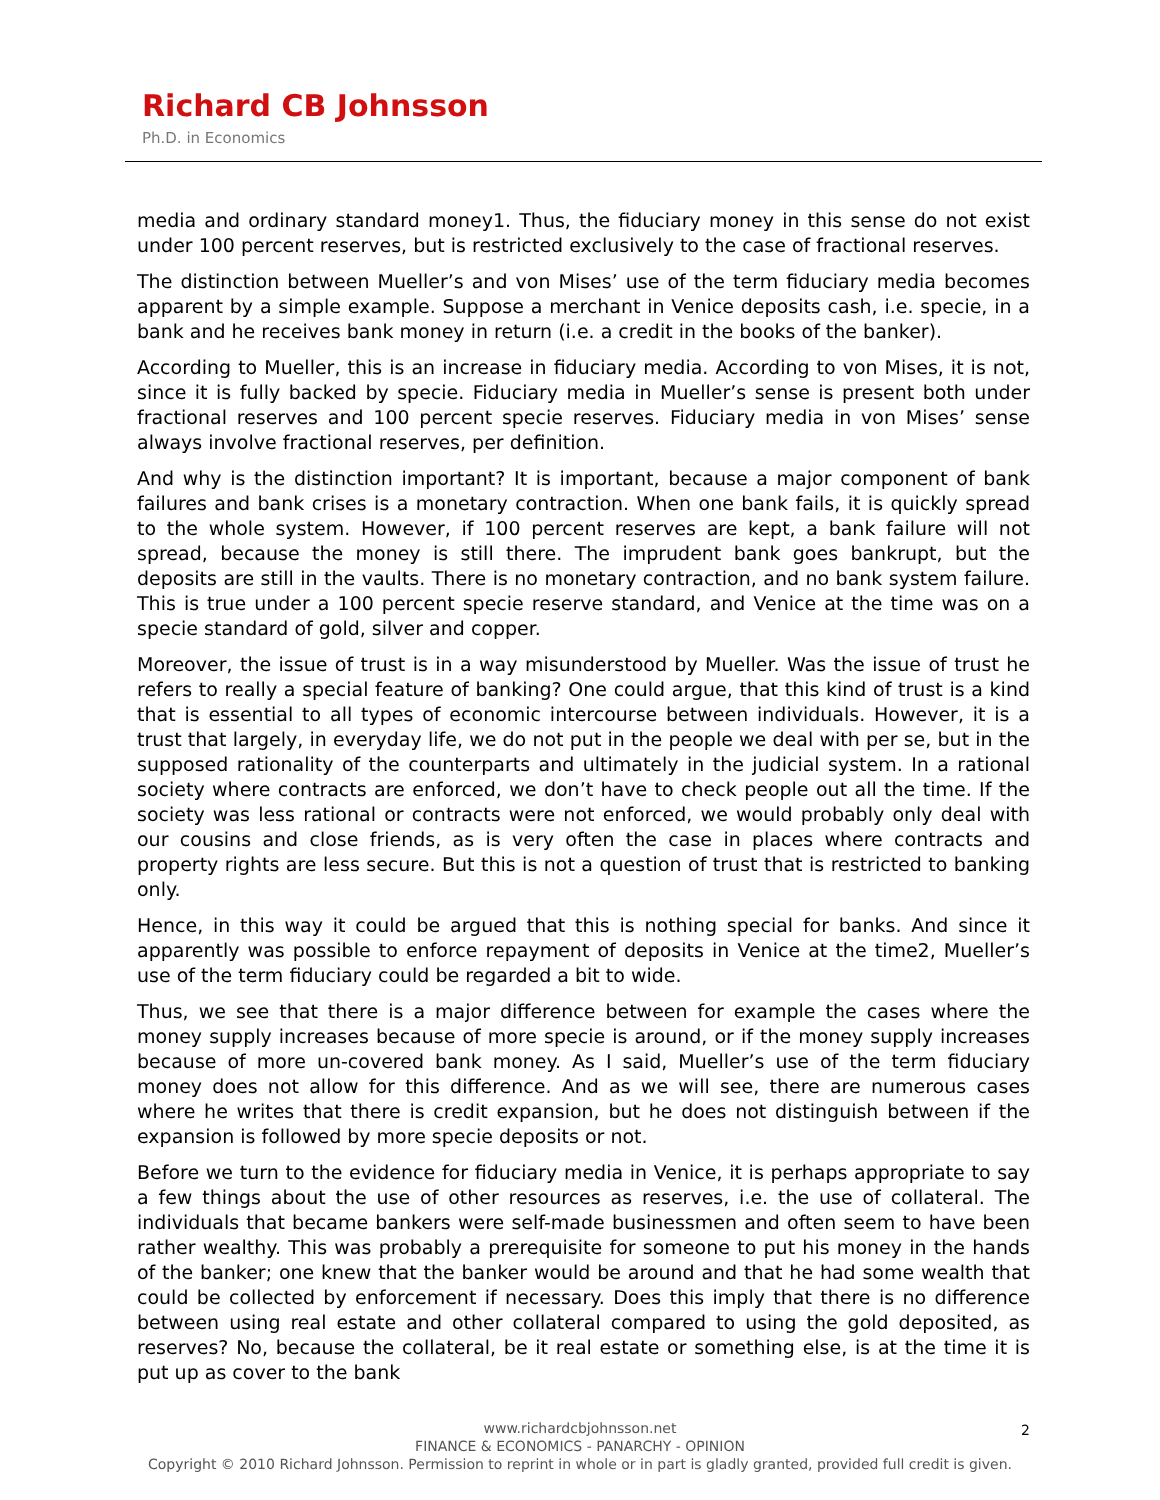Richard CB Johnsson
Ph.D. in Economics
media and ordinary standard money1. Thus, the fiduciary money in this sense do not exist under 100 percent reserves, but is restricted exclusively to the case of fractional reserves.
The distinction between Mueller’s and von Mises’ use of the term fiduciary media becomes apparent by a simple example. Suppose a merchant in Venice deposits cash, i.e. specie, in a bank and he receives bank money in return (i.e. a credit in the books of the banker).
According to Mueller, this is an increase in fiduciary media. According to von Mises, it is not, since it is fully backed by specie. Fiduciary media in Mueller’s sense is present both under fractional reserves and 100 percent specie reserves. Fiduciary media in von Mises’ sense always involve fractional reserves, per definition.
And why is the distinction important? It is important, because a major component of bank failures and bank crises is a monetary contraction. When one bank fails, it is quickly spread to the whole system. However, if 100 percent reserves are kept, a bank failure will not spread, because the money is still there. The imprudent bank goes bankrupt, but the deposits are still in the vaults. There is no monetary contraction, and no bank system failure. This is true under a 100 percent specie reserve standard, and Venice at the time was on a specie standard of gold, silver and copper.
Moreover, the issue of trust is in a way misunderstood by Mueller. Was the issue of trust he refers to really a special feature of banking? One could argue, that this kind of trust is a kind that is essential to all types of economic intercourse between individuals. However, it is a trust that largely, in everyday life, we do not put in the people we deal with per se, but in the supposed rationality of the counterparts and ultimately in the judicial system. In a rational society where contracts are enforced, we don’t have to check people out all the time. If the society was less rational or contracts were not enforced, we would probably only deal with our cousins and close friends, as is very often the case in places where contracts and property rights are less secure. But this is not a question of trust that is restricted to banking only.
Hence, in this way it could be argued that this is nothing special for banks. And since it apparently was possible to enforce repayment of deposits in Venice at the time2, Mueller’s use of the term fiduciary could be regarded a bit to wide.
Thus, we see that there is a major difference between for example the cases where the money supply increases because of more specie is around, or if the money supply increases because of more un-covered bank money. As I said, Mueller’s use of the term fiduciary money does not allow for this difference. And as we will see, there are numerous cases where he writes that there is credit expansion, but he does not distinguish between if the expansion is followed by more specie deposits or not.
Before we turn to the evidence for fiduciary media in Venice, it is perhaps appropriate to say a few things about the use of other resources as reserves, i.e. the use of collateral. The individuals that became bankers were self-made businessmen and often seem to have been rather wealthy. This was probably a prerequisite for someone to put his money in the hands of the banker; one knew that the banker would be around and that he had some wealth that could be collected by enforcement if necessary. Does this imply that there is no difference between using real estate and other collateral compared to using the gold deposited, as reserves? No, because the collateral, be it real estate or something else, is at the time it is put up as cover to the bank
2
www.richardcbjohnsson.net
FINANCE & ECONOMICS - PANARCHY - OPINION
Copyright © 2010 Richard Johnsson. Permission to reprint in whole or in part is gladly granted, provided full credit is given.